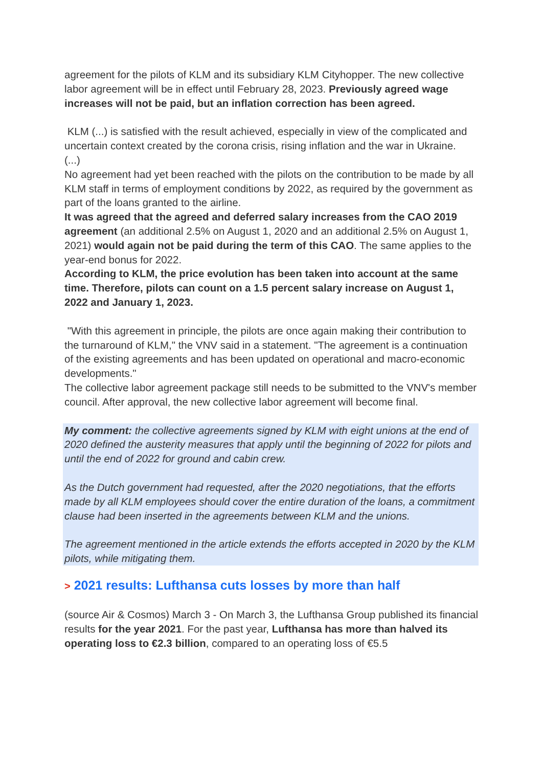agreement for the pilots of KLM and its subsidiary KLM Cityhopper. The new collective labor agreement will be in effect until February 28, 2023. Previously agreed wage increases will not be paid, but an inflation correction has been agreed.
KLM (...) is satisfied with the result achieved, especially in view of the complicated and uncertain context created by the corona crisis, rising inflation and the war in Ukraine.
(...)
No agreement had yet been reached with the pilots on the contribution to be made by all KLM staff in terms of employment conditions by 2022, as required by the government as part of the loans granted to the airline.
It was agreed that the agreed and deferred salary increases from the CAO 2019 agreement (an additional 2.5% on August 1, 2020 and an additional 2.5% on August 1, 2021) would again not be paid during the term of this CAO. The same applies to the year-end bonus for 2022.
According to KLM, the price evolution has been taken into account at the same time. Therefore, pilots can count on a 1.5 percent salary increase on August 1, 2022 and January 1, 2023.
"With this agreement in principle, the pilots are once again making their contribution to the turnaround of KLM," the VNV said in a statement. "The agreement is a continuation of the existing agreements and has been updated on operational and macro-economic developments."
The collective labor agreement package still needs to be submitted to the VNV's member council. After approval, the new collective labor agreement will become final.
My comment: the collective agreements signed by KLM with eight unions at the end of 2020 defined the austerity measures that apply until the beginning of 2022 for pilots and until the end of 2022 for ground and cabin crew.
As the Dutch government had requested, after the 2020 negotiations, that the efforts made by all KLM employees should cover the entire duration of the loans, a commitment clause had been inserted in the agreements between KLM and the unions.
The agreement mentioned in the article extends the efforts accepted in 2020 by the KLM pilots, while mitigating them.
> 2021 results: Lufthansa cuts losses by more than half
(source Air & Cosmos) March 3 - On March 3, the Lufthansa Group published its financial results for the year 2021. For the past year, Lufthansa has more than halved its operating loss to €2.3 billion, compared to an operating loss of €5.5